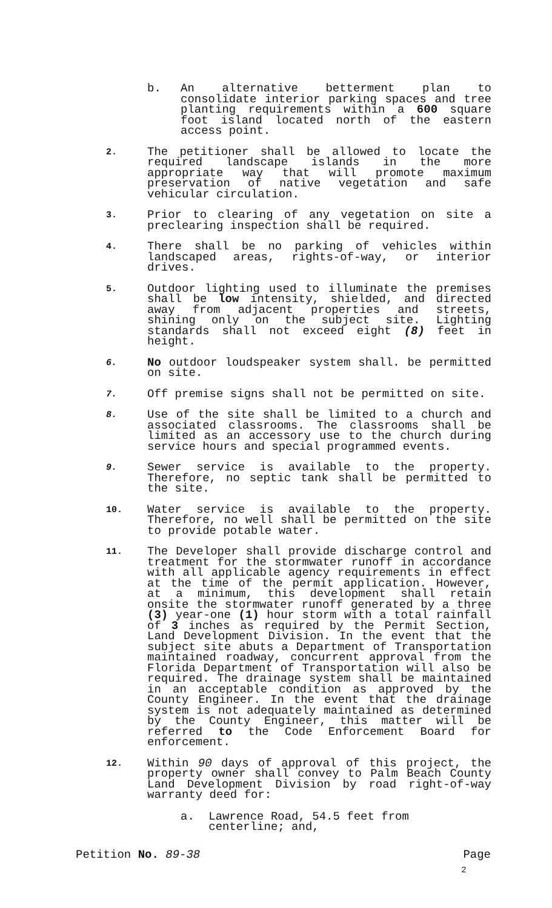b. An alternative betterment plan to consolidate interior parking spaces and tree planting requirements within a 600 square foot island located north of the eastern access point.
2. The petitioner shall be allowed to locate the required landscape islands in the more appropriate way that will promote maximum preservation of native vegetation and safe vehicular circulation.
3. Prior to clearing of any vegetation on site a preclearing inspection shall be required.
4. There shall be no parking of vehicles within landscaped areas, rights-of-way, or interior drives.
5. Outdoor lighting used to illuminate the premises shall be low intensity, shielded, and directed away from adjacent properties and streets, shining only on the subject site. Lighting standards shall not exceed eight (8) feet in height.
6. No outdoor loudspeaker system shall. be permitted on site.
7. Off premise signs shall not be permitted on site.
8. Use of the site shall be limited to a church and associated classrooms. The classrooms shall be limited as an accessory use to the church during service hours and special programmed events.
9. Sewer service is available to the property. Therefore, no septic tank shall be permitted to the site.
10. Water service is available to the property. Therefore, no well shall be permitted on the site to provide potable water.
11. The Developer shall provide discharge control and treatment for the stormwater runoff in accordance with all applicable agency requirements in effect at the time of the permit application. However, at a minimum, this development shall retain onsite the stormwater runoff generated by a three (3) year-one (1) hour storm with a total rainfall of 3 inches as required by the Permit Section, Land Development Division. In the event that the subject site abuts a Department of Transportation maintained roadway, concurrent approval from the Florida Department of Transportation will also be required. The drainage system shall be maintained in an acceptable condition as approved by the County Engineer. In the event that the drainage system is not adequately maintained as determined by the County Engineer, this matter will be referred to the Code Enforcement Board for enforcement.
12. Within 90 days of approval of this project, the property owner shall convey to Palm Beach County Land Development Division by road right-of-way warranty deed for:
a. Lawrence Road, 54.5 feet from centerline; and,
Petition No. 89-38 Page
2